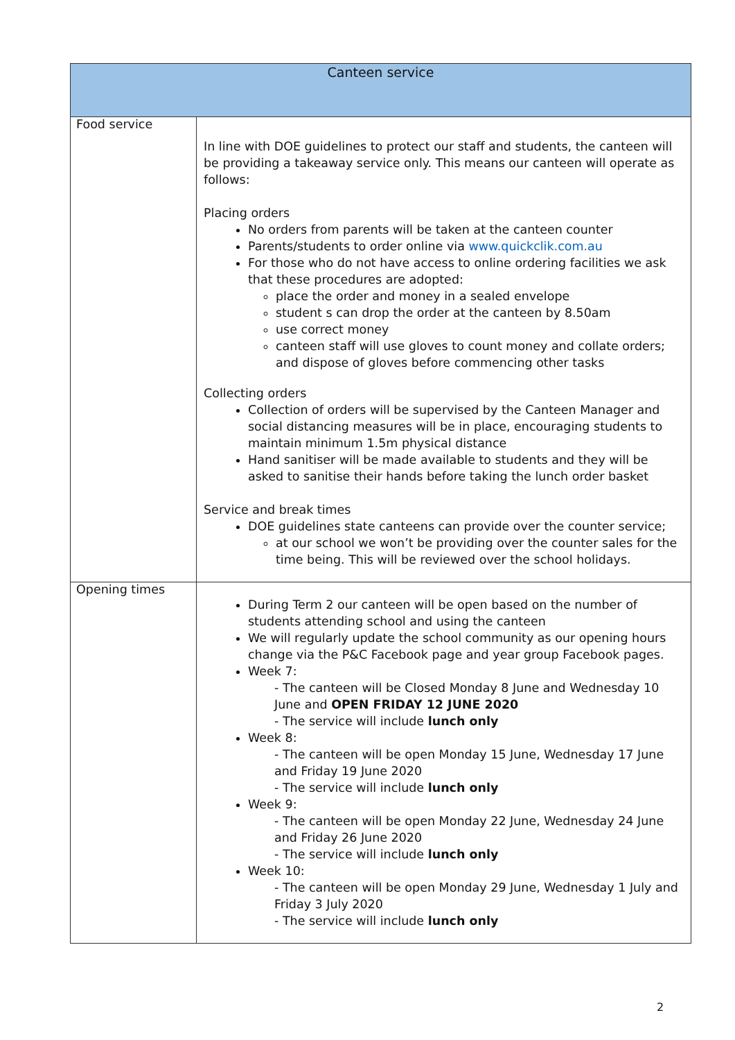| Canteen service | |
| --- | --- |
| Food service | In line with DOE guidelines to protect our staff and students, the canteen will be providing a takeaway service only. This means our canteen will operate as follows: Placing orders No orders from parents will be taken at the canteen counter Parents/students to order online via www.quickclik.com.au For those who do not have access to online ordering facilities we ask that these procedures are adopted: place the order and money in a sealed envelope student s can drop the order at the canteen by 8.50am use correct money canteen staff will use gloves to count money and collate orders; and dispose of gloves before commencing other tasks Collecting orders Collection of orders will be supervised by the Canteen Manager and social distancing measures will be in place, encouraging students to maintain minimum 1.5m physical distance Hand sanitiser will be made available to students and they will be asked to sanitise their hands before taking the lunch order basket Service and break times DOE guidelines state canteens can provide over the counter service; at our school we won’t be providing over the counter sales for the time being. This will be reviewed over the school holidays. |
| Opening times | During Term 2 our canteen will be open based on the number of students attending school and using the canteen We will regularly update the school community as our opening hours change via the P&C Facebook page and year group Facebook pages. Week 7: - The canteen will be Closed Monday 8 June and Wednesday 10 June and OPEN FRIDAY 12 JUNE 2020 - The service will include lunch only Week 8: - The canteen will be open Monday 15 June, Wednesday 17 June and Friday 19 June 2020 - The service will include lunch only Week 9: - The canteen will be open Monday 22 June, Wednesday 24 June and Friday 26 June 2020 - The service will include lunch only Week 10: - The canteen will be open Monday 29 June, Wednesday 1 July and Friday 3 July 2020 - The service will include lunch only |
2